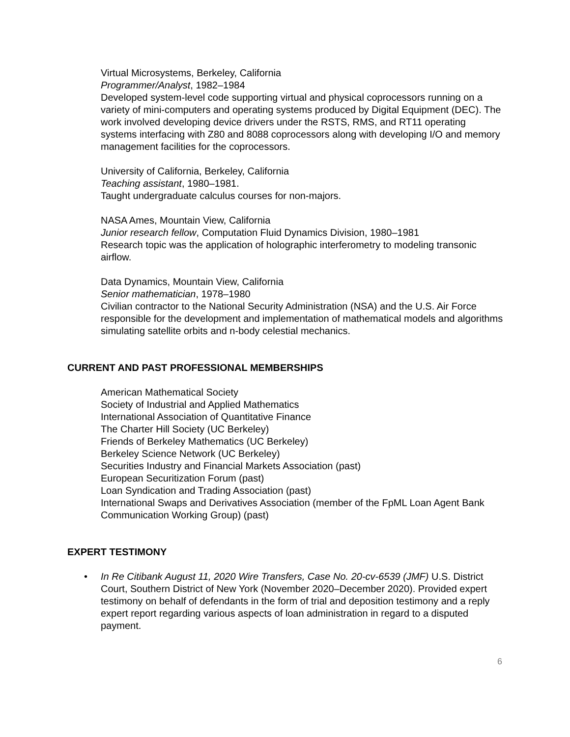Virtual Microsystems, Berkeley, California
Programmer/Analyst, 1982–1984
Developed system-level code supporting virtual and physical coprocessors running on a variety of mini-computers and operating systems produced by Digital Equipment (DEC). The work involved developing device drivers under the RSTS, RMS, and RT11 operating systems interfacing with Z80 and 8088 coprocessors along with developing I/O and memory management facilities for the coprocessors.
University of California, Berkeley, California
Teaching assistant, 1980–1981.
Taught undergraduate calculus courses for non-majors.
NASA Ames, Mountain View, California
Junior research fellow, Computation Fluid Dynamics Division, 1980–1981
Research topic was the application of holographic interferometry to modeling transonic airflow.
Data Dynamics, Mountain View, California
Senior mathematician, 1978–1980
Civilian contractor to the National Security Administration (NSA) and the U.S. Air Force responsible for the development and implementation of mathematical models and algorithms simulating satellite orbits and n-body celestial mechanics.
CURRENT AND PAST PROFESSIONAL MEMBERSHIPS
American Mathematical Society
Society of Industrial and Applied Mathematics
International Association of Quantitative Finance
The Charter Hill Society (UC Berkeley)
Friends of Berkeley Mathematics (UC Berkeley)
Berkeley Science Network (UC Berkeley)
Securities Industry and Financial Markets Association (past)
European Securitization Forum (past)
Loan Syndication and Trading Association (past)
International Swaps and Derivatives Association (member of the FpML Loan Agent Bank Communication Working Group) (past)
EXPERT TESTIMONY
• In Re Citibank August 11, 2020 Wire Transfers, Case No. 20-cv-6539 (JMF) U.S. District Court, Southern District of New York (November 2020–December 2020). Provided expert testimony on behalf of defendants in the form of trial and deposition testimony and a reply expert report regarding various aspects of loan administration in regard to a disputed payment.
6